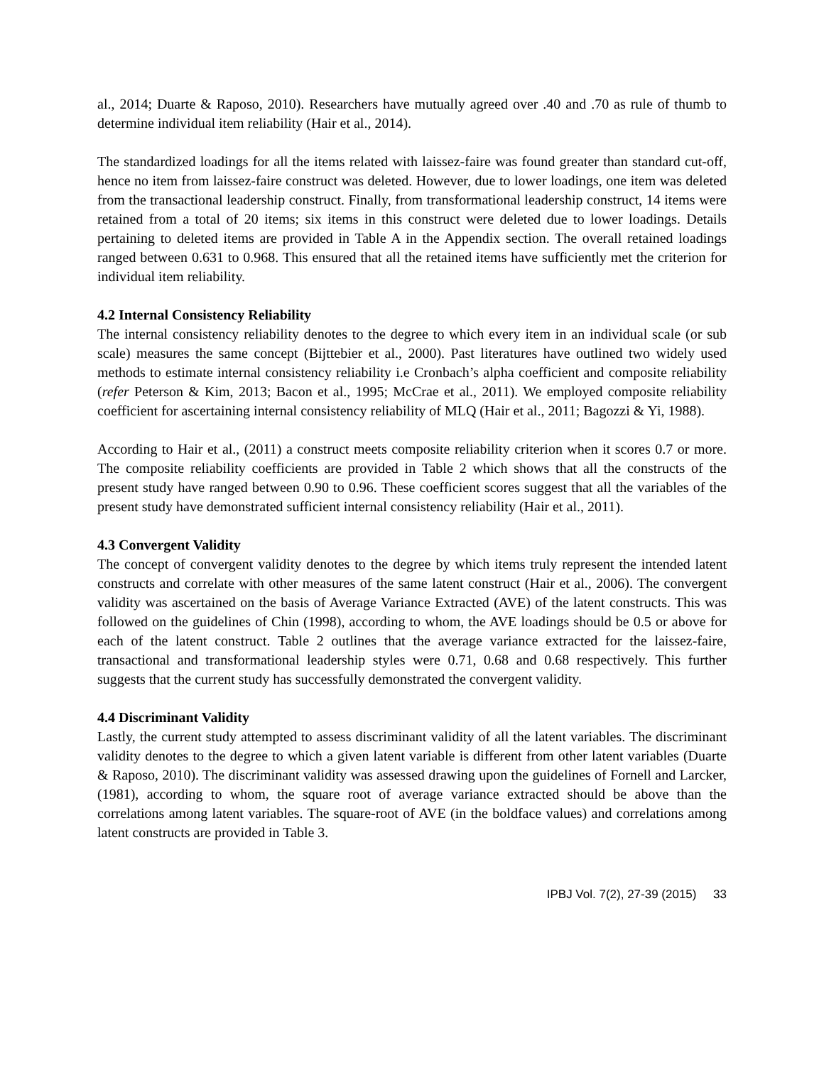al., 2014; Duarte & Raposo, 2010). Researchers have mutually agreed over .40 and .70 as rule of thumb to determine individual item reliability (Hair et al., 2014).
The standardized loadings for all the items related with laissez-faire was found greater than standard cut-off, hence no item from laissez-faire construct was deleted. However, due to lower loadings, one item was deleted from the transactional leadership construct. Finally, from transformational leadership construct, 14 items were retained from a total of 20 items; six items in this construct were deleted due to lower loadings. Details pertaining to deleted items are provided in Table A in the Appendix section. The overall retained loadings ranged between 0.631 to 0.968. This ensured that all the retained items have sufficiently met the criterion for individual item reliability.
4.2 Internal Consistency Reliability
The internal consistency reliability denotes to the degree to which every item in an individual scale (or sub scale) measures the same concept (Bijttebier et al., 2000). Past literatures have outlined two widely used methods to estimate internal consistency reliability i.e Cronbach’s alpha coefficient and composite reliability (refer Peterson & Kim, 2013; Bacon et al., 1995; McCrae et al., 2011). We employed composite reliability coefficient for ascertaining internal consistency reliability of MLQ (Hair et al., 2011; Bagozzi & Yi, 1988).
According to Hair et al., (2011) a construct meets composite reliability criterion when it scores 0.7 or more. The composite reliability coefficients are provided in Table 2 which shows that all the constructs of the present study have ranged between 0.90 to 0.96. These coefficient scores suggest that all the variables of the present study have demonstrated sufficient internal consistency reliability (Hair et al., 2011).
4.3 Convergent Validity
The concept of convergent validity denotes to the degree by which items truly represent the intended latent constructs and correlate with other measures of the same latent construct (Hair et al., 2006). The convergent validity was ascertained on the basis of Average Variance Extracted (AVE) of the latent constructs. This was followed on the guidelines of Chin (1998), according to whom, the AVE loadings should be 0.5 or above for each of the latent construct. Table 2 outlines that the average variance extracted for the laissez-faire, transactional and transformational leadership styles were 0.71, 0.68 and 0.68 respectively. This further suggests that the current study has successfully demonstrated the convergent validity.
4.4 Discriminant Validity
Lastly, the current study attempted to assess discriminant validity of all the latent variables. The discriminant validity denotes to the degree to which a given latent variable is different from other latent variables (Duarte & Raposo, 2010). The discriminant validity was assessed drawing upon the guidelines of Fornell and Larcker, (1981), according to whom, the square root of average variance extracted should be above than the correlations among latent variables. The square-root of AVE (in the boldface values) and correlations among latent constructs are provided in Table 3.
IPBJ Vol. 7(2), 27-39 (2015) 33